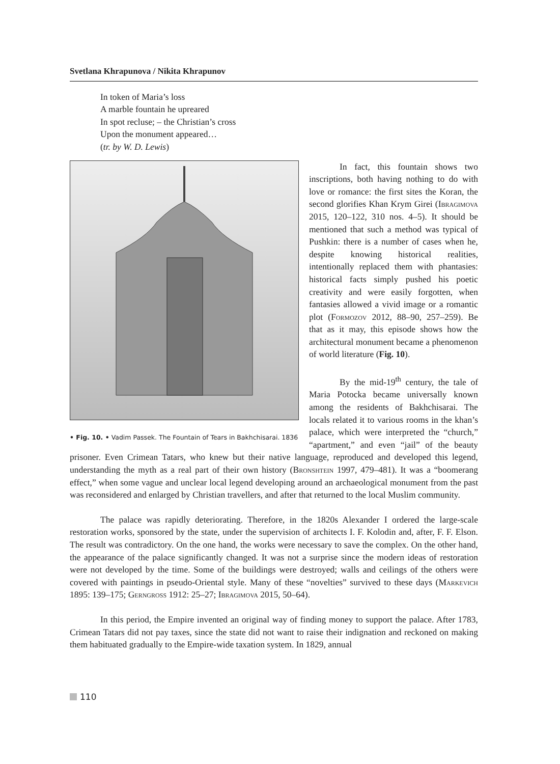Svetlana Khrapunova / Nikita Khrapunov
In token of Maria’s loss
A marble fountain he upreared
In spot recluse; – the Christian’s cross
Upon the monument appeared…
(tr. by W. D. Lewis)
• Fig. 10. • Vadim Passek. The Fountain of Tears in Bakhchisarai. 1836
In fact, this fountain shows two inscriptions, both having nothing to do with love or romance: the first sites the Koran, the second glorifies Khan Krym Girei (Ibragimova 2015, 120–122, 310 nos. 4–5). It should be mentioned that such a method was typical of Pushkin: there is a number of cases when he, despite knowing historical realities, intentionally replaced them with phantasies: historical facts simply pushed his poetic creativity and were easily forgotten, when fantasies allowed a vivid image or a romantic plot (Formozov 2012, 88–90, 257–259). Be that as it may, this episode shows how the architectural monument became a phenomenon of world literature (Fig. 10).
By the mid-19<sup>th</sup> century, the tale of Maria Potocka became universally known among the residents of Bakhchisarai. The locals related it to various rooms in the khan’s palace, which were interpreted the “church,” “apartment,” and even “jail” of the beauty prisoner. Even Crimean Tatars, who knew but their native language, reproduced and developed this legend, understanding the myth as a real part of their own history (Bronshtein 1997, 479–481). It was a “boomerang effect,” when some vague and unclear local legend developing around an archaeological monument from the past was reconsidered and enlarged by Christian travellers, and after that returned to the local Muslim community.
The palace was rapidly deteriorating. Therefore, in the 1820s Alexander I ordered the large-scale restoration works, sponsored by the state, under the supervision of architects I. F. Kolodin and, after, F. F. Elson. The result was contradictory. On the one hand, the works were necessary to save the complex. On the other hand, the appearance of the palace significantly changed. It was not a surprise since the modern ideas of restoration were not developed by the time. Some of the buildings were destroyed; walls and ceilings of the others were covered with paintings in pseudo-Oriental style. Many of these “novelties” survived to these days (Markevich 1895: 139–175; Gerngross 1912: 25–27; Ibragimova 2015, 50–64).
In this period, the Empire invented an original way of finding money to support the palace. After 1783, Crimean Tatars did not pay taxes, since the state did not want to raise their indignation and reckoned on making them habituated gradually to the Empire-wide taxation system. In 1829, annual
110